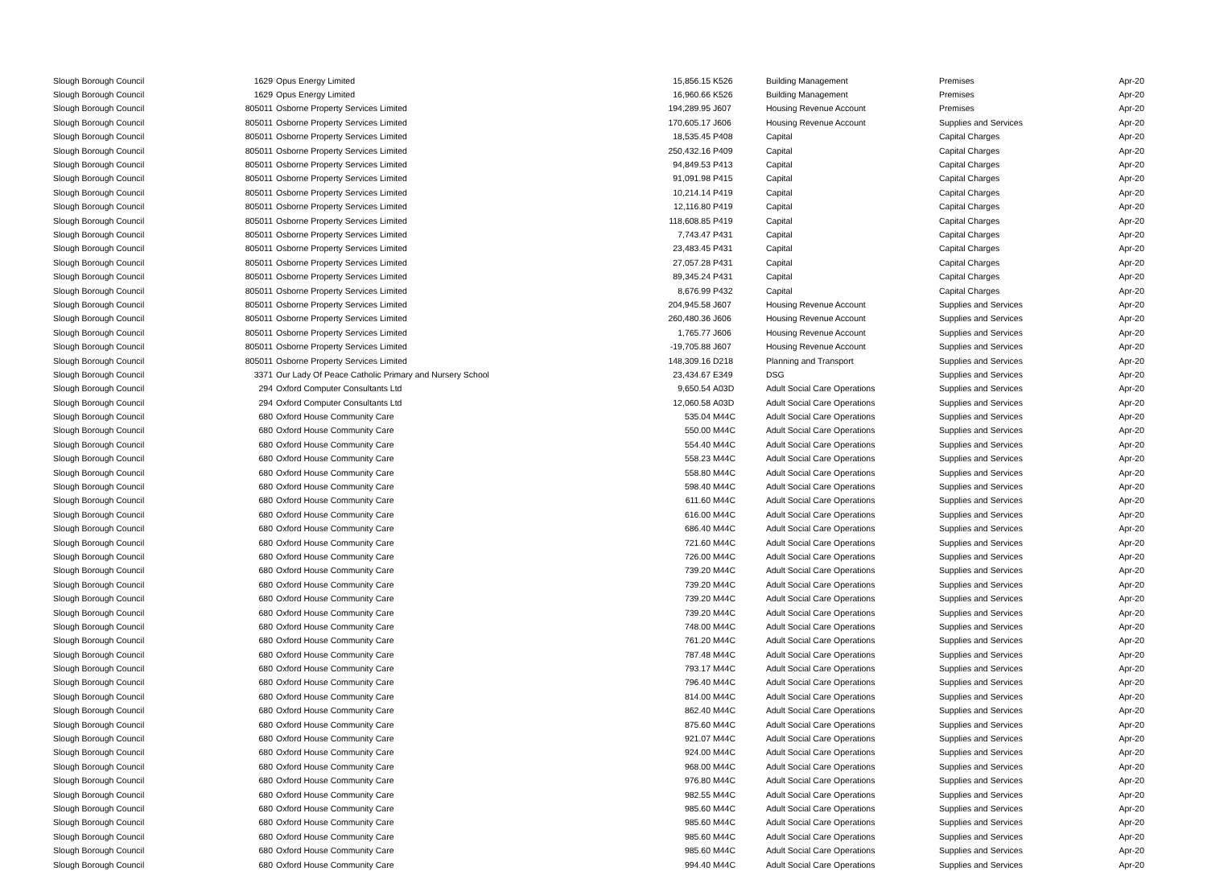| Slough Borough Council | 1629 | Opus Energy Limited | 15,856.15 | K526 | Building Management | Premises | Apr-20 |
| Slough Borough Council | 1629 | Opus Energy Limited | 16,960.66 | K526 | Building Management | Premises | Apr-20 |
| Slough Borough Council | 805011 | Osborne Property Services Limited | 194,289.95 | J607 | Housing Revenue Account | Premises | Apr-20 |
| Slough Borough Council | 805011 | Osborne Property Services Limited | 170,605.17 | J606 | Housing Revenue Account | Supplies and Services | Apr-20 |
| Slough Borough Council | 805011 | Osborne Property Services Limited | 18,535.45 | P408 | Capital | Capital Charges | Apr-20 |
| Slough Borough Council | 805011 | Osborne Property Services Limited | 250,432.16 | P409 | Capital | Capital Charges | Apr-20 |
| Slough Borough Council | 805011 | Osborne Property Services Limited | 94,849.53 | P413 | Capital | Capital Charges | Apr-20 |
| Slough Borough Council | 805011 | Osborne Property Services Limited | 91,091.98 | P415 | Capital | Capital Charges | Apr-20 |
| Slough Borough Council | 805011 | Osborne Property Services Limited | 10,214.14 | P419 | Capital | Capital Charges | Apr-20 |
| Slough Borough Council | 805011 | Osborne Property Services Limited | 12,116.80 | P419 | Capital | Capital Charges | Apr-20 |
| Slough Borough Council | 805011 | Osborne Property Services Limited | 118,608.85 | P419 | Capital | Capital Charges | Apr-20 |
| Slough Borough Council | 805011 | Osborne Property Services Limited | 7,743.47 | P431 | Capital | Capital Charges | Apr-20 |
| Slough Borough Council | 805011 | Osborne Property Services Limited | 23,483.45 | P431 | Capital | Capital Charges | Apr-20 |
| Slough Borough Council | 805011 | Osborne Property Services Limited | 27,057.28 | P431 | Capital | Capital Charges | Apr-20 |
| Slough Borough Council | 805011 | Osborne Property Services Limited | 89,345.24 | P431 | Capital | Capital Charges | Apr-20 |
| Slough Borough Council | 805011 | Osborne Property Services Limited | 8,676.99 | P432 | Capital | Capital Charges | Apr-20 |
| Slough Borough Council | 805011 | Osborne Property Services Limited | 204,945.58 | J607 | Housing Revenue Account | Supplies and Services | Apr-20 |
| Slough Borough Council | 805011 | Osborne Property Services Limited | 260,480.36 | J606 | Housing Revenue Account | Supplies and Services | Apr-20 |
| Slough Borough Council | 805011 | Osborne Property Services Limited | 1,765.77 | J606 | Housing Revenue Account | Supplies and Services | Apr-20 |
| Slough Borough Council | 805011 | Osborne Property Services Limited | -19,705.88 | J607 | Housing Revenue Account | Supplies and Services | Apr-20 |
| Slough Borough Council | 805011 | Osborne Property Services Limited | 148,309.16 | D218 | Planning and Transport | Supplies and Services | Apr-20 |
| Slough Borough Council | 3371 | Our Lady Of Peace Catholic Primary and Nursery School | 23,434.67 | E349 | DSG | Supplies and Services | Apr-20 |
| Slough Borough Council | 294 | Oxford Computer Consultants Ltd | 9,650.54 | A03D | Adult Social Care Operations | Supplies and Services | Apr-20 |
| Slough Borough Council | 294 | Oxford Computer Consultants Ltd | 12,060.58 | A03D | Adult Social Care Operations | Supplies and Services | Apr-20 |
| Slough Borough Council | 680 | Oxford House Community Care | 535.04 | M44C | Adult Social Care Operations | Supplies and Services | Apr-20 |
| Slough Borough Council | 680 | Oxford House Community Care | 550.00 | M44C | Adult Social Care Operations | Supplies and Services | Apr-20 |
| Slough Borough Council | 680 | Oxford House Community Care | 554.40 | M44C | Adult Social Care Operations | Supplies and Services | Apr-20 |
| Slough Borough Council | 680 | Oxford House Community Care | 558.23 | M44C | Adult Social Care Operations | Supplies and Services | Apr-20 |
| Slough Borough Council | 680 | Oxford House Community Care | 558.80 | M44C | Adult Social Care Operations | Supplies and Services | Apr-20 |
| Slough Borough Council | 680 | Oxford House Community Care | 598.40 | M44C | Adult Social Care Operations | Supplies and Services | Apr-20 |
| Slough Borough Council | 680 | Oxford House Community Care | 611.60 | M44C | Adult Social Care Operations | Supplies and Services | Apr-20 |
| Slough Borough Council | 680 | Oxford House Community Care | 616.00 | M44C | Adult Social Care Operations | Supplies and Services | Apr-20 |
| Slough Borough Council | 680 | Oxford House Community Care | 686.40 | M44C | Adult Social Care Operations | Supplies and Services | Apr-20 |
| Slough Borough Council | 680 | Oxford House Community Care | 721.60 | M44C | Adult Social Care Operations | Supplies and Services | Apr-20 |
| Slough Borough Council | 680 | Oxford House Community Care | 726.00 | M44C | Adult Social Care Operations | Supplies and Services | Apr-20 |
| Slough Borough Council | 680 | Oxford House Community Care | 739.20 | M44C | Adult Social Care Operations | Supplies and Services | Apr-20 |
| Slough Borough Council | 680 | Oxford House Community Care | 739.20 | M44C | Adult Social Care Operations | Supplies and Services | Apr-20 |
| Slough Borough Council | 680 | Oxford House Community Care | 739.20 | M44C | Adult Social Care Operations | Supplies and Services | Apr-20 |
| Slough Borough Council | 680 | Oxford House Community Care | 739.20 | M44C | Adult Social Care Operations | Supplies and Services | Apr-20 |
| Slough Borough Council | 680 | Oxford House Community Care | 748.00 | M44C | Adult Social Care Operations | Supplies and Services | Apr-20 |
| Slough Borough Council | 680 | Oxford House Community Care | 761.20 | M44C | Adult Social Care Operations | Supplies and Services | Apr-20 |
| Slough Borough Council | 680 | Oxford House Community Care | 787.48 | M44C | Adult Social Care Operations | Supplies and Services | Apr-20 |
| Slough Borough Council | 680 | Oxford House Community Care | 793.17 | M44C | Adult Social Care Operations | Supplies and Services | Apr-20 |
| Slough Borough Council | 680 | Oxford House Community Care | 796.40 | M44C | Adult Social Care Operations | Supplies and Services | Apr-20 |
| Slough Borough Council | 680 | Oxford House Community Care | 814.00 | M44C | Adult Social Care Operations | Supplies and Services | Apr-20 |
| Slough Borough Council | 680 | Oxford House Community Care | 862.40 | M44C | Adult Social Care Operations | Supplies and Services | Apr-20 |
| Slough Borough Council | 680 | Oxford House Community Care | 875.60 | M44C | Adult Social Care Operations | Supplies and Services | Apr-20 |
| Slough Borough Council | 680 | Oxford House Community Care | 921.07 | M44C | Adult Social Care Operations | Supplies and Services | Apr-20 |
| Slough Borough Council | 680 | Oxford House Community Care | 924.00 | M44C | Adult Social Care Operations | Supplies and Services | Apr-20 |
| Slough Borough Council | 680 | Oxford House Community Care | 968.00 | M44C | Adult Social Care Operations | Supplies and Services | Apr-20 |
| Slough Borough Council | 680 | Oxford House Community Care | 976.80 | M44C | Adult Social Care Operations | Supplies and Services | Apr-20 |
| Slough Borough Council | 680 | Oxford House Community Care | 982.55 | M44C | Adult Social Care Operations | Supplies and Services | Apr-20 |
| Slough Borough Council | 680 | Oxford House Community Care | 985.60 | M44C | Adult Social Care Operations | Supplies and Services | Apr-20 |
| Slough Borough Council | 680 | Oxford House Community Care | 985.60 | M44C | Adult Social Care Operations | Supplies and Services | Apr-20 |
| Slough Borough Council | 680 | Oxford House Community Care | 985.60 | M44C | Adult Social Care Operations | Supplies and Services | Apr-20 |
| Slough Borough Council | 680 | Oxford House Community Care | 985.60 | M44C | Adult Social Care Operations | Supplies and Services | Apr-20 |
| Slough Borough Council | 680 | Oxford House Community Care | 994.40 | M44C | Adult Social Care Operations | Supplies and Services | Apr-20 |